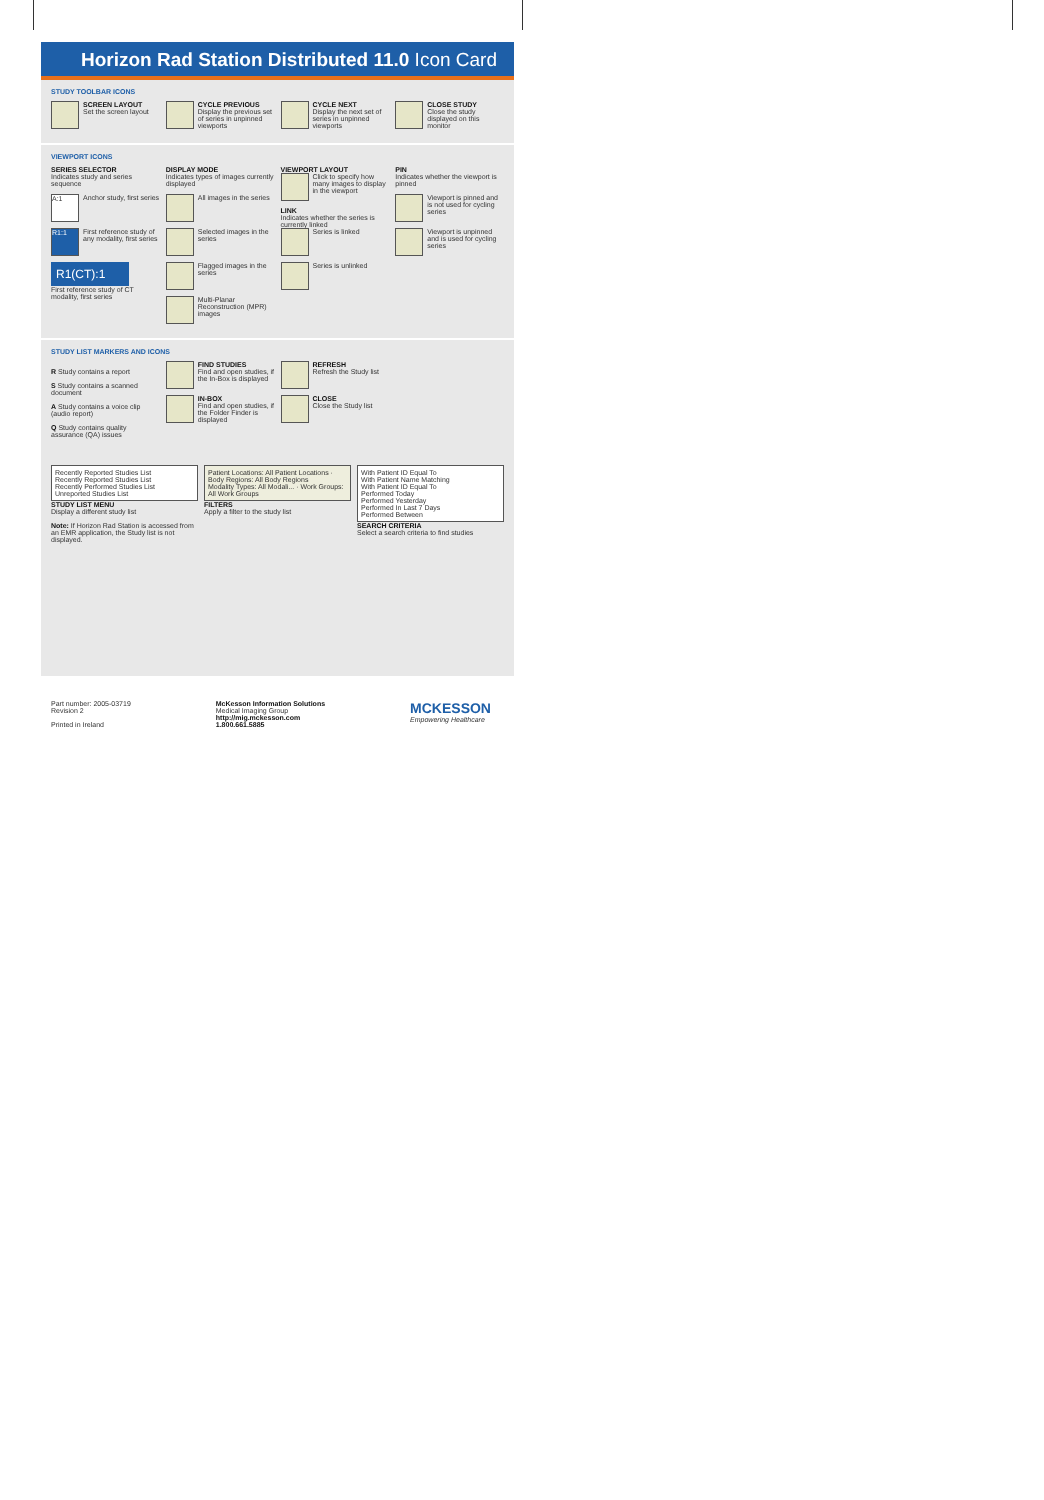Horizon Rad Station Distributed 11.0 Icon Card
STUDY TOOLBAR ICONS
SCREEN LAYOUT
Set the screen layout
CYCLE PREVIOUS
Display the previous set of series in unpinned viewports
CYCLE NEXT
Display the next set of series in unpinned viewports
CLOSE STUDY
Close the study displayed on this monitor
VIEWPORT ICONS
SERIES SELECTOR
Indicates study and series sequence
A:1
Anchor study, first series
R1:1
First reference study of any modality, first series
R1(CT):1
First reference study of CT modality, first series
DISPLAY MODE
Indicates types of images currently displayed
All images in the series
Selected images in the series
Flagged images in the series
Multi-Planar Reconstruction (MPR) images
VIEWPORT LAYOUT
Click to specify how many images to display in the viewport
LINK
Indicates whether the series is currently linked
Series is linked
Series is unlinked
PIN
Indicates whether the viewport is pinned
Viewport is pinned and is not used for cycling series
Viewport is unpinned and is used for cycling series
STUDY LIST MARKERS AND ICONS
R Study contains a report
S Study contains a scanned document
A Study contains a voice clip (audio report)
Q Study contains quality assurance (QA) issues
FIND STUDIES
Find and open studies, if the In-Box is displayed
IN-BOX
Find and open studies, if the Folder Finder is displayed
REFRESH
Refresh the Study list
CLOSE
Close the Study list
Recently Reported Studies List
Recently Reported Studies List
Recently Performed Studies List
Unreported Studies List
STUDY LIST MENU
Display a different study list
Note: If Horizon Rad Station is accessed from an EMR application, the Study list is not displayed.
Patient Locations: All Patient Locations · Body Regions: All Body Regions
Modality Types: All Modali... · Work Groups: All Work Groups
FILTERS
Apply a filter to the study list
With Patient ID Equal To
With Patient Name Matching
With Patient ID Equal To
Performed Today
Performed Yesterday
Performed In Last 7 Days
Performed Between
SEARCH CRITERIA
Select a search criteria to find studies
Part number: 2005-03719
Revision 2
Printed in Ireland
McKesson Information Solutions
Medical Imaging Group
http://mig.mckesson.com
1.800.661.5885
MCKESSON
Empowering Healthcare